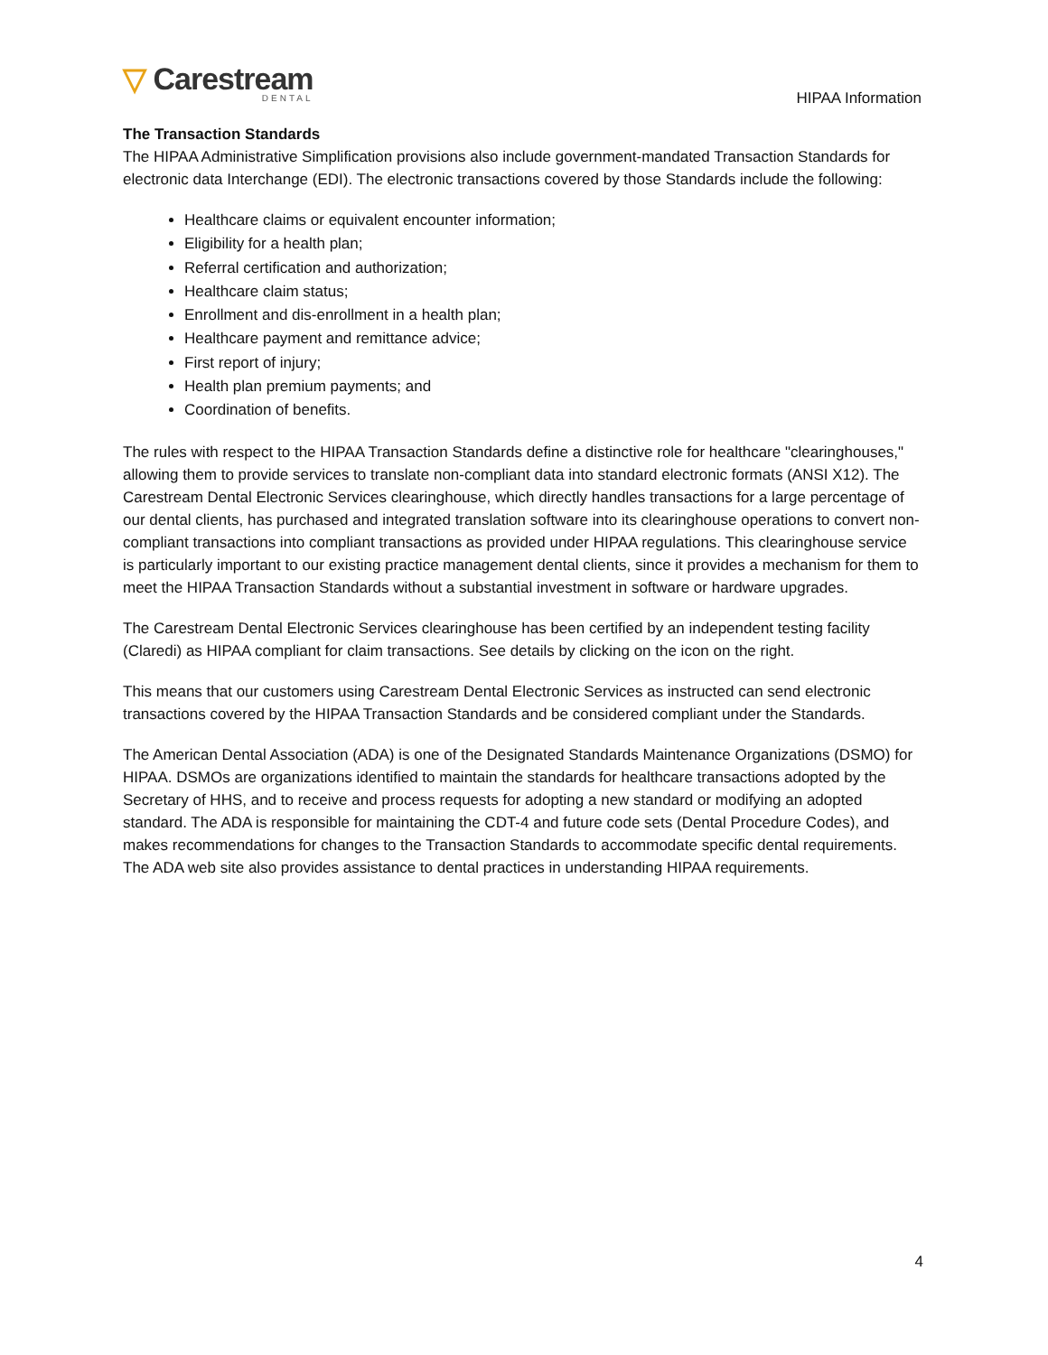▽ Carestream
DENTAL
HIPAA Information
The Transaction Standards
The HIPAA Administrative Simplification provisions also include government-mandated Transaction Standards for electronic data Interchange (EDI). The electronic transactions covered by those Standards include the following:
Healthcare claims or equivalent encounter information;
Eligibility for a health plan;
Referral certification and authorization;
Healthcare claim status;
Enrollment and dis-enrollment in a health plan;
Healthcare payment and remittance advice;
First report of injury;
Health plan premium payments; and
Coordination of benefits.
The rules with respect to the HIPAA Transaction Standards define a distinctive role for healthcare "clearinghouses," allowing them to provide services to translate non-compliant data into standard electronic formats (ANSI X12). The Carestream Dental Electronic Services clearinghouse, which directly handles transactions for a large percentage of our dental clients, has purchased and integrated translation software into its clearinghouse operations to convert non-compliant transactions into compliant transactions as provided under HIPAA regulations. This clearinghouse service is particularly important to our existing practice management dental clients, since it provides a mechanism for them to meet the HIPAA Transaction Standards without a substantial investment in software or hardware upgrades.
The Carestream Dental Electronic Services clearinghouse has been certified by an independent testing facility (Claredi) as HIPAA compliant for claim transactions. See details by clicking on the icon on the right.
This means that our customers using Carestream Dental Electronic Services as instructed can send electronic transactions covered by the HIPAA Transaction Standards and be considered compliant under the Standards.
The American Dental Association (ADA) is one of the Designated Standards Maintenance Organizations (DSMO) for HIPAA. DSMOs are organizations identified to maintain the standards for healthcare transactions adopted by the Secretary of HHS, and to receive and process requests for adopting a new standard or modifying an adopted standard. The ADA is responsible for maintaining the CDT-4 and future code sets (Dental Procedure Codes), and makes recommendations for changes to the Transaction Standards to accommodate specific dental requirements. The ADA web site also provides assistance to dental practices in understanding HIPAA requirements.
4